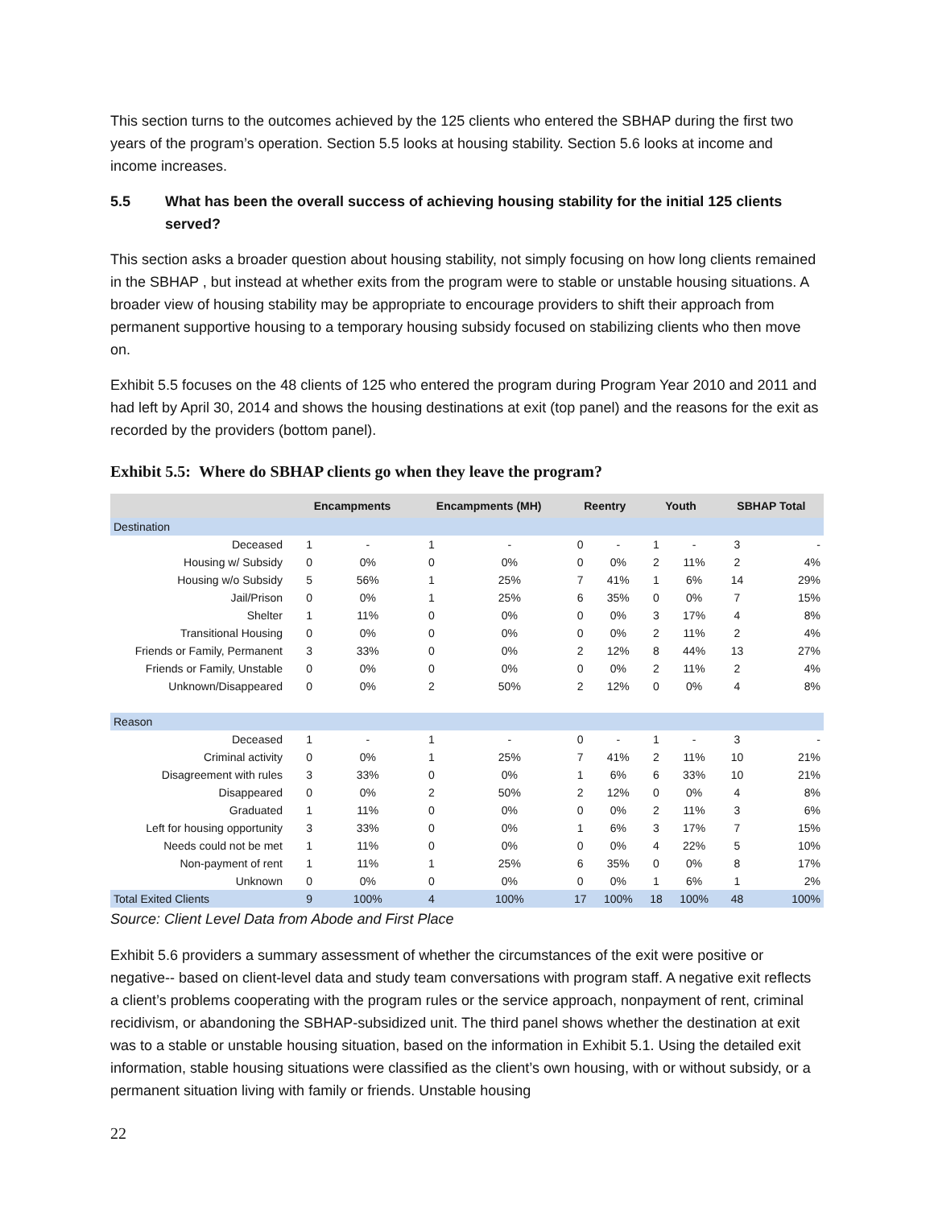This section turns to the outcomes achieved by the 125 clients who entered the SBHAP during the first two years of the program’s operation. Section 5.5 looks at housing stability. Section 5.6 looks at income and income increases.
5.5 What has been the overall success of achieving housing stability for the initial 125 clients served?
This section asks a broader question about housing stability, not simply focusing on how long clients remained in the SBHAP , but instead at whether exits from the program were to stable or unstable housing situations. A broader view of housing stability may be appropriate to encourage providers to shift their approach from permanent supportive housing to a temporary housing subsidy focused on stabilizing clients who then move on.
Exhibit 5.5 focuses on the 48 clients of 125 who entered the program during Program Year 2010 and 2011 and had left by April 30, 2014 and shows the housing destinations at exit (top panel) and the reasons for the exit as recorded by the providers (bottom panel).
Exhibit 5.5: Where do SBHAP clients go when they leave the program?
| | Encampments | | Encampments (MH) | | Reentry | | Youth | | SBHAP Total | |
| --- | --- | --- | --- | --- | --- | --- | --- | --- | --- | --- |
| Destination | | | | | | | | | | |
| Deceased | 1 | - | 1 | - | 0 | - | 1 | - | 3 | - |
| Housing w/ Subsidy | 0 | 0% | 0 | 0% | 0 | 0% | 2 | 11% | 2 | 4% |
| Housing w/o Subsidy | 5 | 56% | 1 | 25% | 7 | 41% | 1 | 6% | 14 | 29% |
| Jail/Prison | 0 | 0% | 1 | 25% | 6 | 35% | 0 | 0% | 7 | 15% |
| Shelter | 1 | 11% | 0 | 0% | 0 | 0% | 3 | 17% | 4 | 8% |
| Transitional Housing | 0 | 0% | 0 | 0% | 0 | 0% | 2 | 11% | 2 | 4% |
| Friends or Family, Permanent | 3 | 33% | 0 | 0% | 2 | 12% | 8 | 44% | 13 | 27% |
| Friends or Family, Unstable | 0 | 0% | 0 | 0% | 0 | 0% | 2 | 11% | 2 | 4% |
| Unknown/Disappeared | 0 | 0% | 2 | 50% | 2 | 12% | 0 | 0% | 4 | 8% |
| Reason | | | | | | | | | | |
| Deceased | 1 | - | 1 | - | 0 | - | 1 | - | 3 | - |
| Criminal activity | 0 | 0% | 1 | 25% | 7 | 41% | 2 | 11% | 10 | 21% |
| Disagreement with rules | 3 | 33% | 0 | 0% | 1 | 6% | 6 | 33% | 10 | 21% |
| Disappeared | 0 | 0% | 2 | 50% | 2 | 12% | 0 | 0% | 4 | 8% |
| Graduated | 1 | 11% | 0 | 0% | 0 | 0% | 2 | 11% | 3 | 6% |
| Left for housing opportunity | 3 | 33% | 0 | 0% | 1 | 6% | 3 | 17% | 7 | 15% |
| Needs could not be met | 1 | 11% | 0 | 0% | 0 | 0% | 4 | 22% | 5 | 10% |
| Non-payment of rent | 1 | 11% | 1 | 25% | 6 | 35% | 0 | 0% | 8 | 17% |
| Unknown | 0 | 0% | 0 | 0% | 0 | 0% | 1 | 6% | 1 | 2% |
| Total Exited Clients | 9 | 100% | 4 | 100% | 17 | 100% | 18 | 100% | 48 | 100% |
Source: Client Level Data from Abode and First Place
Exhibit 5.6 providers a summary assessment of whether the circumstances of the exit were positive or negative-- based on client-level data and study team conversations with program staff. A negative exit reflects a client’s problems cooperating with the program rules or the service approach, nonpayment of rent, criminal recidivism, or abandoning the SBHAP-subsidized unit. The third panel shows whether the destination at exit was to a stable or unstable housing situation, based on the information in Exhibit 5.1. Using the detailed exit information, stable housing situations were classified as the client’s own housing, with or without subsidy, or a permanent situation living with family or friends. Unstable housing
22